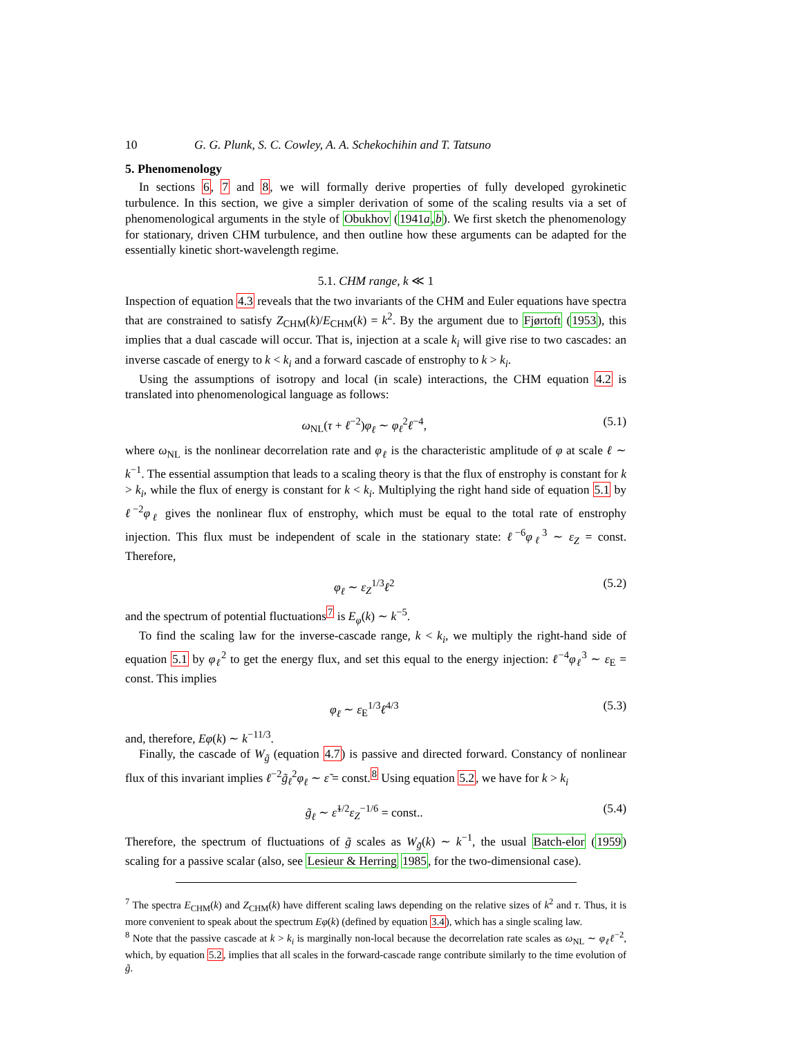10 G. G. Plunk, S. C. Cowley, A. A. Schekochihin and T. Tatsuno
5. Phenomenology
In sections 6, 7 and 8, we will formally derive properties of fully developed gyrokinetic turbulence. In this section, we give a simpler derivation of some of the scaling results via a set of phenomenological arguments in the style of Obukhov (1941a,b). We first sketch the phenomenology for stationary, driven CHM turbulence, and then outline how these arguments can be adapted for the essentially kinetic short-wavelength regime.
5.1. CHM range, k ≪ 1
Inspection of equation 4.3 reveals that the two invariants of the CHM and Euler equations have spectra that are constrained to satisfy Z<sub>CHM</sub>(k)/E<sub>CHM</sub>(k) = k<sup>2</sup>. By the argument due to Fjørtoft (1953), this implies that a dual cascade will occur. That is, injection at a scale k<sub>i</sub> will give rise to two cascades: an inverse cascade of energy to k < k<sub>i</sub> and a forward cascade of enstrophy to k > k<sub>i</sub>.
Using the assumptions of isotropy and local (in scale) interactions, the CHM equation 4.2 is translated into phenomenological language as follows:
ω<sub>NL</sub>(τ + ℓ<sup>−2</sup>)φ<sub>ℓ</sub> ∼ φ<sub>ℓ</sub><sup>2</sup>ℓ<sup>−4</sup>, (5.1)
where ω<sub>NL</sub> is the nonlinear decorrelation rate and φ<sub>ℓ</sub> is the characteristic amplitude of φ at scale ℓ ∼ k<sup>−1</sup>. The essential assumption that leads to a scaling theory is that the flux of enstrophy is constant for k > k<sub>i</sub>, while the flux of energy is constant for k < k<sub>i</sub>. Multiplying the right hand side of equation 5.1 by ℓ<sup>−2</sup>φ<sub>ℓ</sub> gives the nonlinear flux of enstrophy, which must be equal to the total rate of enstrophy injection. This flux must be independent of scale in the stationary state: ℓ<sup>−6</sup>φ<sub>ℓ</sub><sup>3</sup> ∼ ε<sub>Z</sub> = const. Therefore,
φ<sub>ℓ</sub> ∼ ε<sub>Z</sub><sup>1/3</sup>ℓ<sup>2</sup> (5.2)
and the spectrum of potential fluctuations<sup>7</sup> is E<sub>φ</sub>(k) ∼ k<sup>−5</sup>.
To find the scaling law for the inverse-cascade range, k < k<sub>i</sub>, we multiply the right-hand side of equation 5.1 by φ<sub>ℓ</sub><sup>2</sup> to get the energy flux, and set this equal to the energy injection: ℓ<sup>−4</sup>φ<sub>ℓ</sub><sup>3</sup> ∼ ε<sub>E</sub> = const. This implies
φ<sub>ℓ</sub> ∼ ε<sub>E</sub><sup>1/3</sup>ℓ<sup>4/3</sup> (5.3)
and, therefore, Eφ(k) ∼ k<sup>−11/3</sup>.
Finally, the cascade of W<sub>g̃</sub> (equation 4.7) is passive and directed forward. Constancy of nonlinear flux of this invariant implies ℓ<sup>−2</sup>g̃<sub>ℓ</sub><sup>2</sup>φ<sub>ℓ</sub> ∼ ε̃ = const.<sup>8</sup> Using equation 5.2, we have for k > k<sub>i</sub>
g̃<sub>ℓ</sub> ∼ ε̃<sup>1/2</sup>ε<sub>Z</sub><sup>−1/6</sup> = const.. (5.4)
Therefore, the spectrum of fluctuations of g̃ scales as W<sub>g̃</sub>(k) ∼ k<sup>−1</sup>, the usual Batch-elor (1959) scaling for a passive scalar (also, see Lesieur & Herring 1985, for the two-dimensional case).
<sup>7</sup> The spectra E<sub>CHM</sub>(k) and Z<sub>CHM</sub>(k) have different scaling laws depending on the relative sizes of k<sup>2</sup> and τ. Thus, it is more convenient to speak about the spectrum Eφ(k) (defined by equation 3.4), which has a single scaling law.
<sup>8</sup> Note that the passive cascade at k > k<sub>i</sub> is marginally non-local because the decorrelation rate scales as ω<sub>NL</sub> ∼ φ<sub>ℓ</sub>ℓ<sup>−2</sup>, which, by equation 5.2, implies that all scales in the forward-cascade range contribute similarly to the time evolution of g̃.